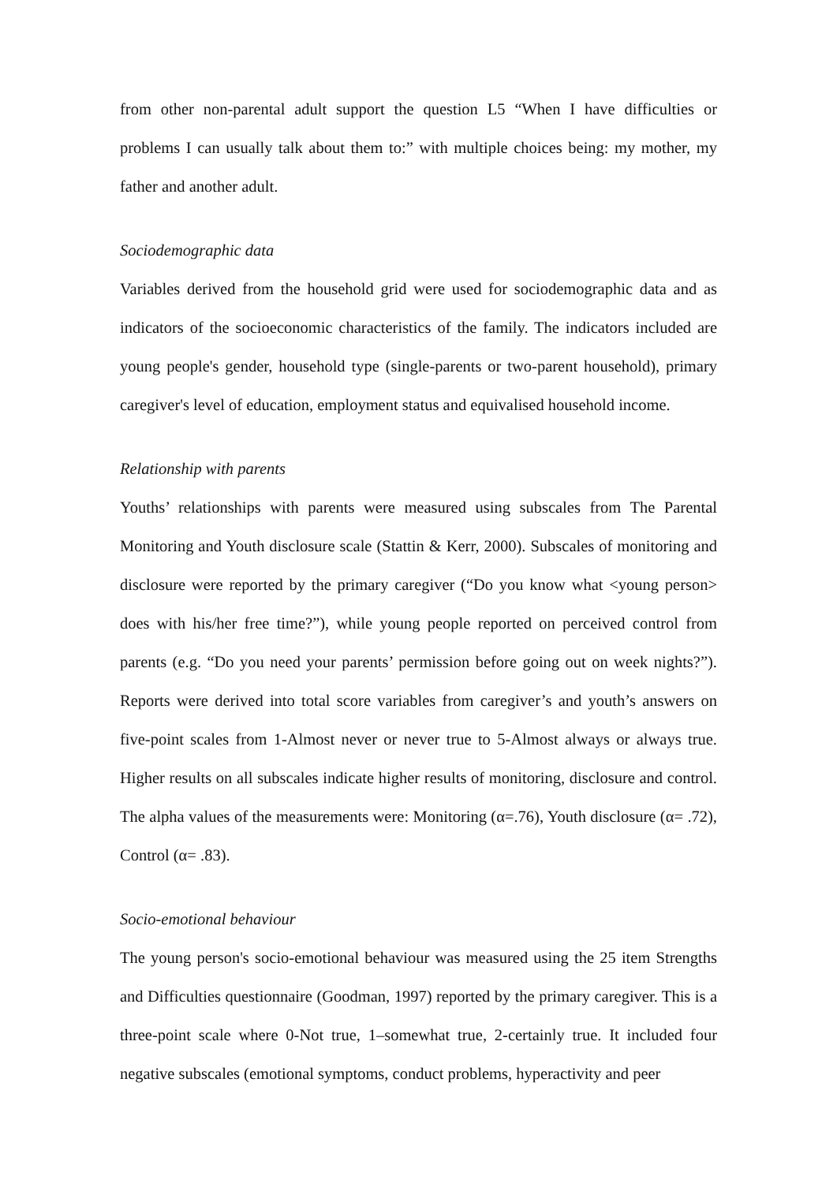from other non-parental adult support the question L5 “When I have difficulties or problems I can usually talk about them to:” with multiple choices being: my mother, my father and another adult.
Sociodemographic data
Variables derived from the household grid were used for sociodemographic data and as indicators of the socioeconomic characteristics of the family. The indicators included are young people's gender, household type (single-parents or two-parent household), primary caregiver's level of education, employment status and equivalised household income.
Relationship with parents
Youths’ relationships with parents were measured using subscales from The Parental Monitoring and Youth disclosure scale (Stattin & Kerr, 2000). Subscales of monitoring and disclosure were reported by the primary caregiver (“Do you know what <young person> does with his/her free time?”), while young people reported on perceived control from parents (e.g. “Do you need your parents’ permission before going out on week nights?”). Reports were derived into total score variables from caregiver’s and youth’s answers on five-point scales from 1-Almost never or never true to 5-Almost always or always true. Higher results on all subscales indicate higher results of monitoring, disclosure and control. The alpha values of the measurements were: Monitoring (α=.76), Youth disclosure (α= .72), Control (α= .83).
Socio-emotional behaviour
The young person's socio-emotional behaviour was measured using the 25 item Strengths and Difficulties questionnaire (Goodman, 1997) reported by the primary caregiver. This is a three-point scale where 0-Not true, 1–somewhat true, 2-certainly true. It included four negative subscales (emotional symptoms, conduct problems, hyperactivity and peer